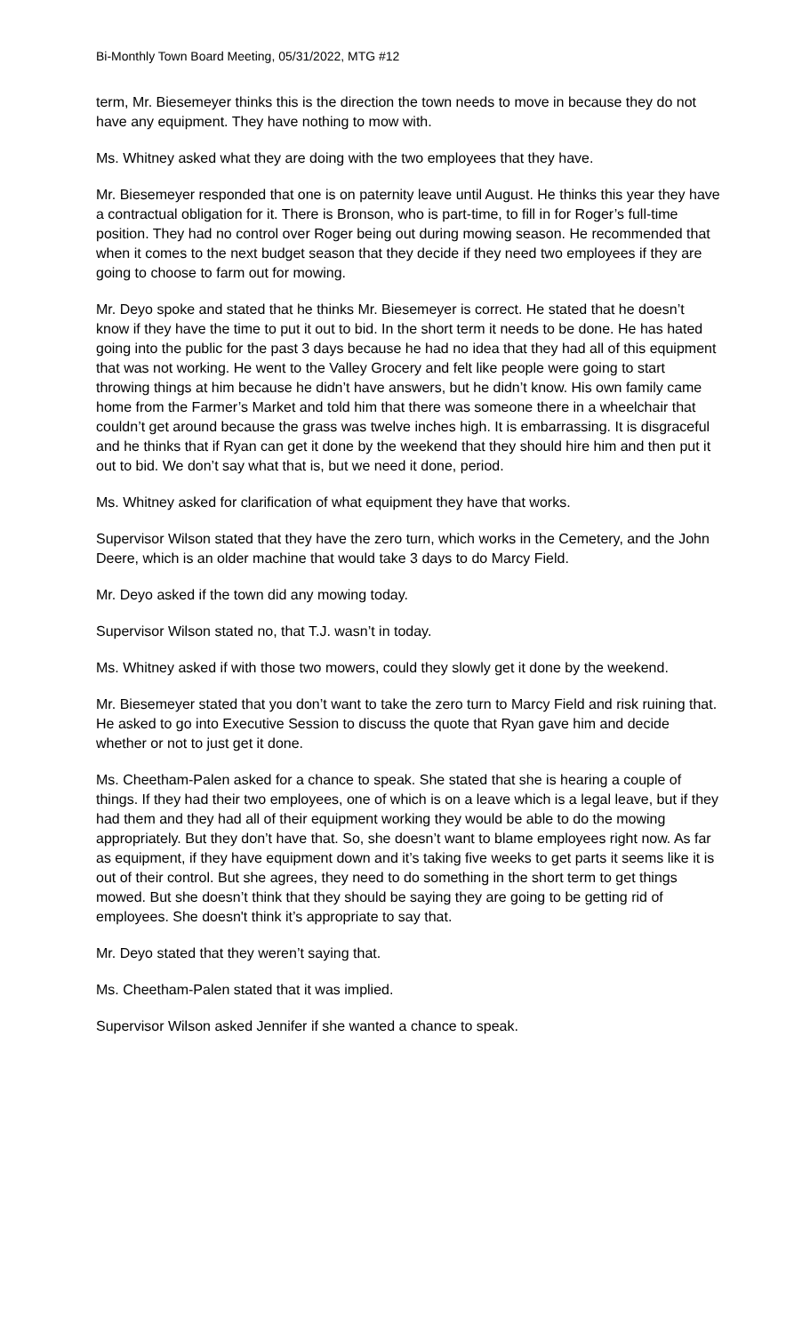Bi-Monthly Town Board Meeting, 05/31/2022, MTG #12
term, Mr. Biesemeyer thinks this is the direction the town needs to move in because they do not have any equipment. They have nothing to mow with.
Ms. Whitney asked what they are doing with the two employees that they have.
Mr. Biesemeyer responded that one is on paternity leave until August. He thinks this year they have a contractual obligation for it. There is Bronson, who is part-time, to fill in for Roger’s full-time position. They had no control over Roger being out during mowing season. He recommended that when it comes to the next budget season that they decide if they need two employees if they are going to choose to farm out for mowing.
Mr. Deyo spoke and stated that he thinks Mr. Biesemeyer is correct. He stated that he doesn’t know if they have the time to put it out to bid. In the short term it needs to be done. He has hated going into the public for the past 3 days because he had no idea that they had all of this equipment that was not working. He went to the Valley Grocery and felt like people were going to start throwing things at him because he didn’t have answers, but he didn’t know. His own family came home from the Farmer’s Market and told him that there was someone there in a wheelchair that couldn’t get around because the grass was twelve inches high. It is embarrassing. It is disgraceful and he thinks that if Ryan can get it done by the weekend that they should hire him and then put it out to bid. We don’t say what that is, but we need it done, period.
Ms. Whitney asked for clarification of what equipment they have that works.
Supervisor Wilson stated that they have the zero turn, which works in the Cemetery, and the John Deere, which is an older machine that would take 3 days to do Marcy Field.
Mr. Deyo asked if the town did any mowing today.
Supervisor Wilson stated no, that T.J. wasn’t in today.
Ms. Whitney asked if with those two mowers, could they slowly get it done by the weekend.
Mr. Biesemeyer stated that you don’t want to take the zero turn to Marcy Field and risk ruining that. He asked to go into Executive Session to discuss the quote that Ryan gave him and decide whether or not to just get it done.
Ms. Cheetham-Palen asked for a chance to speak. She stated that she is hearing a couple of things. If they had their two employees, one of which is on a leave which is a legal leave, but if they had them and they had all of their equipment working they would be able to do the mowing appropriately. But they don’t have that. So, she doesn’t want to blame employees right now. As far as equipment, if they have equipment down and it’s taking five weeks to get parts it seems like it is out of their control. But she agrees, they need to do something in the short term to get things mowed. But she doesn’t think that they should be saying they are going to be getting rid of employees. She doesn't think it’s appropriate to say that.
Mr. Deyo stated that they weren’t saying that.
Ms. Cheetham-Palen stated that it was implied.
Supervisor Wilson asked Jennifer if she wanted a chance to speak.